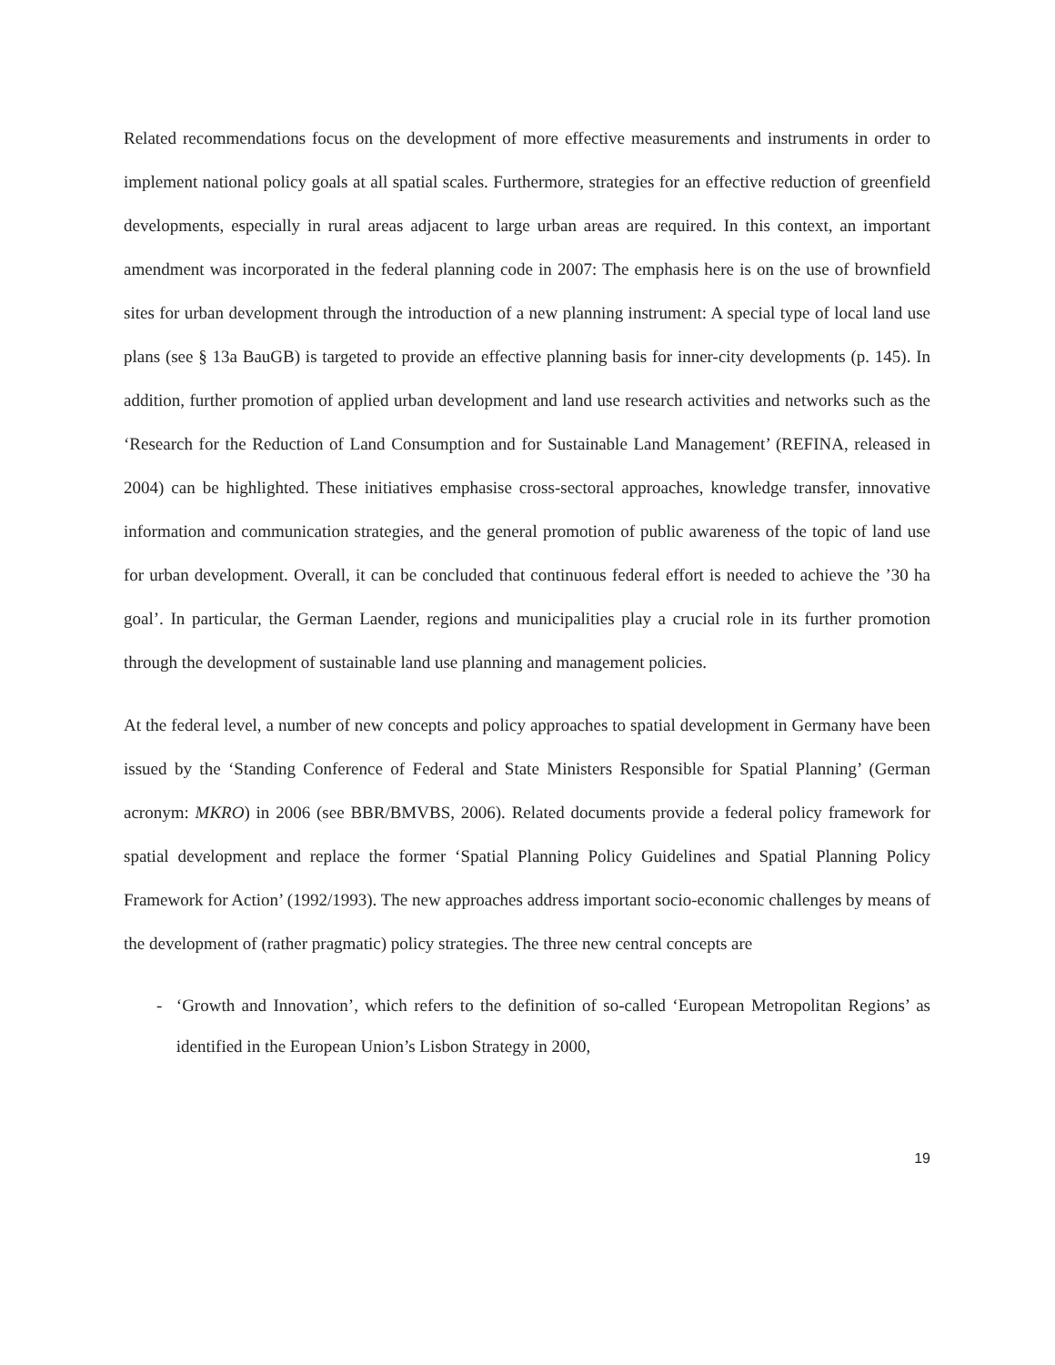Related recommendations focus on the development of more effective measurements and instruments in order to implement national policy goals at all spatial scales. Furthermore, strategies for an effective reduction of greenfield developments, especially in rural areas adjacent to large urban areas are required. In this context, an important amendment was incorporated in the federal planning code in 2007: The emphasis here is on the use of brownfield sites for urban development through the introduction of a new planning instrument: A special type of local land use plans (see § 13a BauGB) is targeted to provide an effective planning basis for inner-city developments (p. 145). In addition, further promotion of applied urban development and land use research activities and networks such as the ‘Research for the Reduction of Land Consumption and for Sustainable Land Management’ (REFINA, released in 2004) can be highlighted. These initiatives emphasise cross-sectoral approaches, knowledge transfer, innovative information and communication strategies, and the general promotion of public awareness of the topic of land use for urban development. Overall, it can be concluded that continuous federal effort is needed to achieve the ’30 ha goal’. In particular, the German Laender, regions and municipalities play a crucial role in its further promotion through the development of sustainable land use planning and management policies.
At the federal level, a number of new concepts and policy approaches to spatial development in Germany have been issued by the ‘Standing Conference of Federal and State Ministers Responsible for Spatial Planning’ (German acronym: MKRO) in 2006 (see BBR/BMVBS, 2006). Related documents provide a federal policy framework for spatial development and replace the former ‘Spatial Planning Policy Guidelines and Spatial Planning Policy Framework for Action’ (1992/1993). The new approaches address important socio-economic challenges by means of the development of (rather pragmatic) policy strategies. The three new central concepts are
- ‘Growth and Innovation’, which refers to the definition of so-called ‘European Metropolitan Regions’ as identified in the European Union’s Lisbon Strategy in 2000,
19